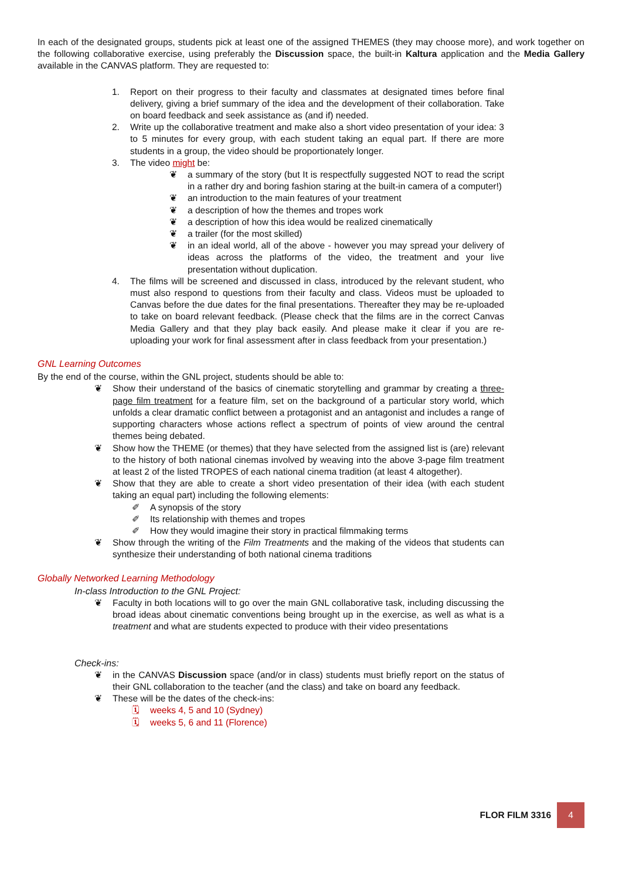In each of the designated groups, students pick at least one of the assigned THEMES (they may choose more), and work together on the following collaborative exercise, using preferably the Discussion space, the built-in Kaltura application and the Media Gallery available in the CANVAS platform. They are requested to:
1. Report on their progress to their faculty and classmates at designated times before final delivery, giving a brief summary of the idea and the development of their collaboration. Take on board feedback and seek assistance as (and if) needed.
2. Write up the collaborative treatment and make also a short video presentation of your idea: 3 to 5 minutes for every group, with each student taking an equal part. If there are more students in a group, the video should be proportionately longer.
3. The video might be:
❦ a summary of the story (but It is respectfully suggested NOT to read the script in a rather dry and boring fashion staring at the built-in camera of a computer!)
❦ an introduction to the main features of your treatment
❦ a description of how the themes and tropes work
❦ a description of how this idea would be realized cinematically
❦ a trailer (for the most skilled)
❦ in an ideal world, all of the above - however you may spread your delivery of ideas across the platforms of the video, the treatment and your live presentation without duplication.
4. The films will be screened and discussed in class, introduced by the relevant student, who must also respond to questions from their faculty and class. Videos must be uploaded to Canvas before the due dates for the final presentations. Thereafter they may be re-uploaded to take on board relevant feedback. (Please check that the films are in the correct Canvas Media Gallery and that they play back easily. And please make it clear if you are re-uploading your work for final assessment after in class feedback from your presentation.)
GNL Learning Outcomes
By the end of the course, within the GNL project, students should be able to:
❦ Show their understand of the basics of cinematic storytelling and grammar by creating a three-page film treatment for a feature film, set on the background of a particular story world, which unfolds a clear dramatic conflict between a protagonist and an antagonist and includes a range of supporting characters whose actions reflect a spectrum of points of view around the central themes being debated.
❦ Show how the THEME (or themes) that they have selected from the assigned list is (are) relevant to the history of both national cinemas involved by weaving into the above 3-page film treatment at least 2 of the listed TROPES of each national cinema tradition (at least 4 altogether).
❦ Show that they are able to create a short video presentation of their idea (with each student taking an equal part) including the following elements:
✐ A synopsis of the story
✐ Its relationship with themes and tropes
✐ How they would imagine their story in practical filmmaking terms
❦ Show through the writing of the Film Treatments and the making of the videos that students can synthesize their understanding of both national cinema traditions
Globally Networked Learning Methodology
In-class Introduction to the GNL Project:
❦ Faculty in both locations will to go over the main GNL collaborative task, including discussing the broad ideas about cinematic conventions being brought up in the exercise, as well as what is a treatment and what are students expected to produce with their video presentations
Check-ins:
❦ in the CANVAS Discussion space (and/or in class) students must briefly report on the status of their GNL collaboration to the teacher (and the class) and take on board any feedback.
❦ These will be the dates of the check-ins:
🗓 weeks 4, 5 and 10 (Sydney)
🗓 weeks 5, 6 and 11 (Florence)
FLOR FILM 3316 4